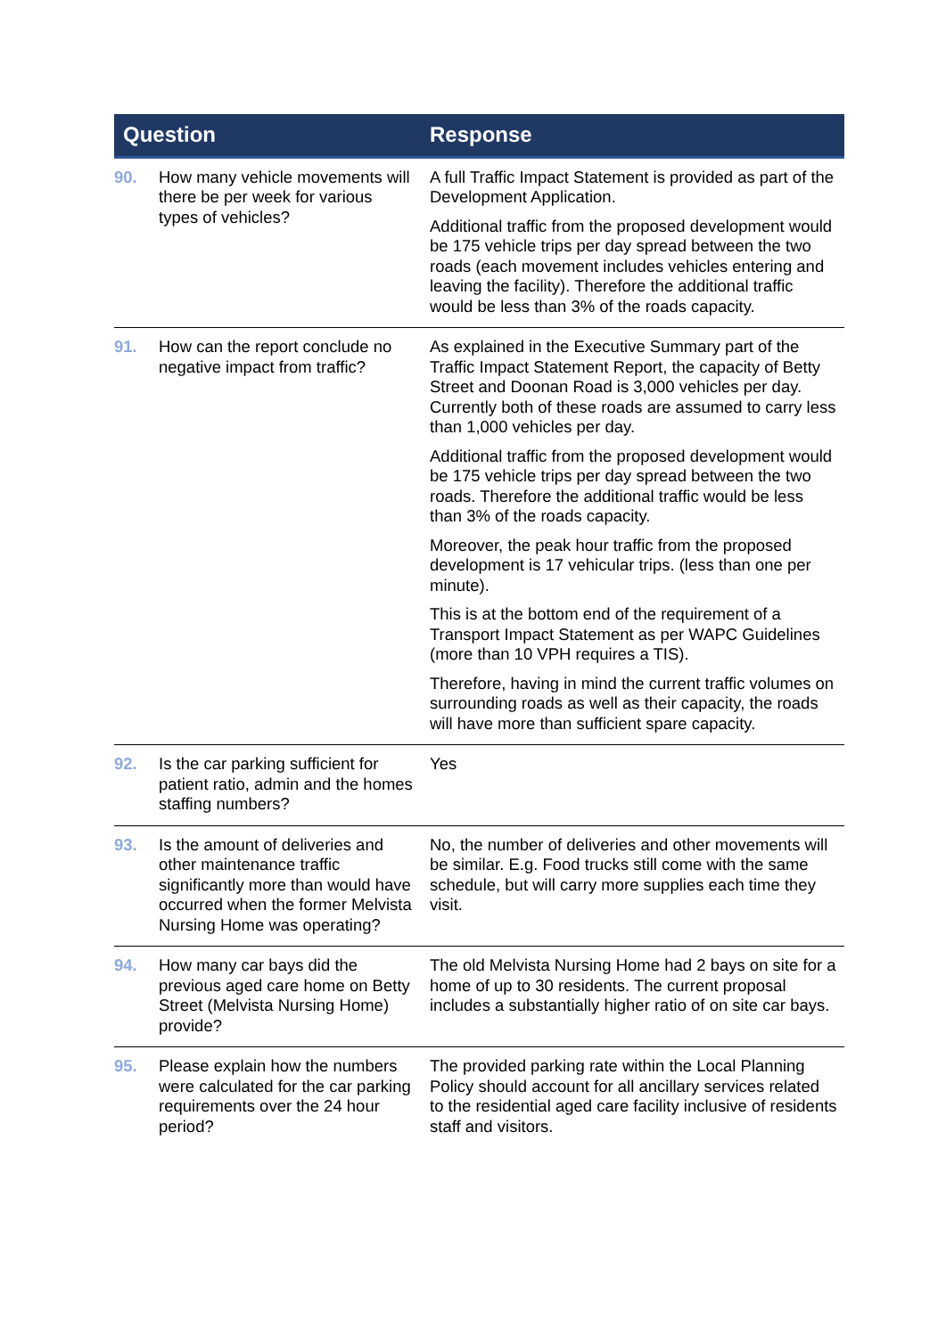| Question | | Response |
| --- | --- | --- |
| 90. | How many vehicle movements will there be per week for various types of vehicles? | A full Traffic Impact Statement is provided as part of the Development Application. Additional traffic from the proposed development would be 175 vehicle trips per day spread between the two roads (each movement includes vehicles entering and leaving the facility). Therefore the additional traffic would be less than 3% of the roads capacity. |
| 91. | How can the report conclude no negative impact from traffic? | As explained in the Executive Summary part of the Traffic Impact Statement Report, the capacity of Betty Street and Doonan Road is 3,000 vehicles per day. Currently both of these roads are assumed to carry less than 1,000 vehicles per day. Additional traffic from the proposed development would be 175 vehicle trips per day spread between the two roads. Therefore the additional traffic would be less than 3% of the roads capacity. Moreover, the peak hour traffic from the proposed development is 17 vehicular trips. (less than one per minute). This is at the bottom end of the requirement of a Transport Impact Statement as per WAPC Guidelines (more than 10 VPH requires a TIS). Therefore, having in mind the current traffic volumes on surrounding roads as well as their capacity, the roads will have more than sufficient spare capacity. |
| 92. | Is the car parking sufficient for patient ratio, admin and the homes staffing numbers? | Yes |
| 93. | Is the amount of deliveries and other maintenance traffic significantly more than would have occurred when the former Melvista Nursing Home was operating? | No, the number of deliveries and other movements will be similar. E.g. Food trucks still come with the same schedule, but will carry more supplies each time they visit. |
| 94. | How many car bays did the previous aged care home on Betty Street (Melvista Nursing Home) provide? | The old Melvista Nursing Home had 2 bays on site for a home of up to 30 residents. The current proposal includes a substantially higher ratio of on site car bays. |
| 95. | Please explain how the numbers were calculated for the car parking requirements over the 24 hour period? | The provided parking rate within the Local Planning Policy should account for all ancillary services related to the residential aged care facility inclusive of residents staff and visitors. |